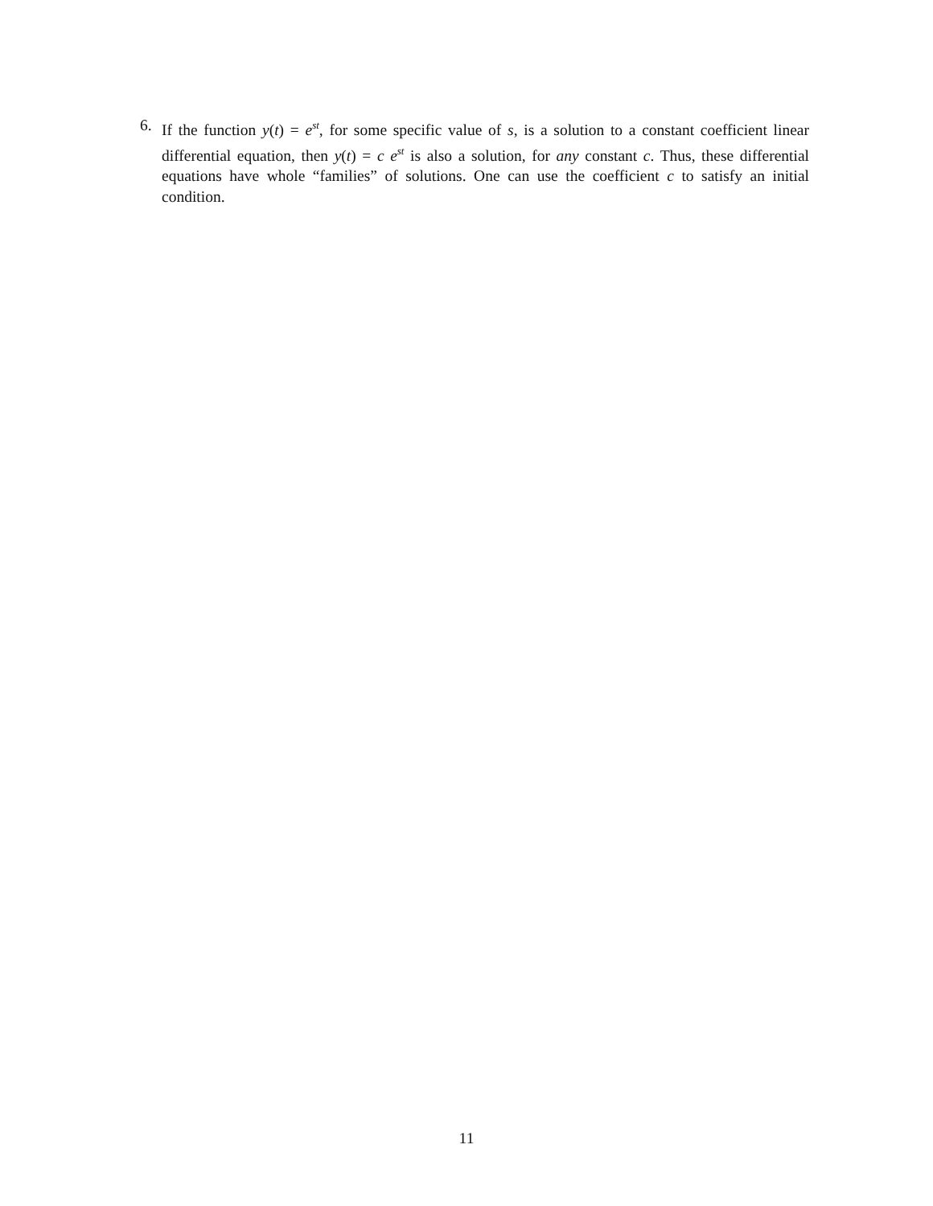6. If the function y(t) = e<sup>st</sup>, for some specific value of s, is a solution to a constant coefficient linear differential equation, then y(t) = c e<sup>st</sup> is also a solution, for any constant c. Thus, these differential equations have whole “families” of solutions. One can use the coefficient c to satisfy an initial condition.
11